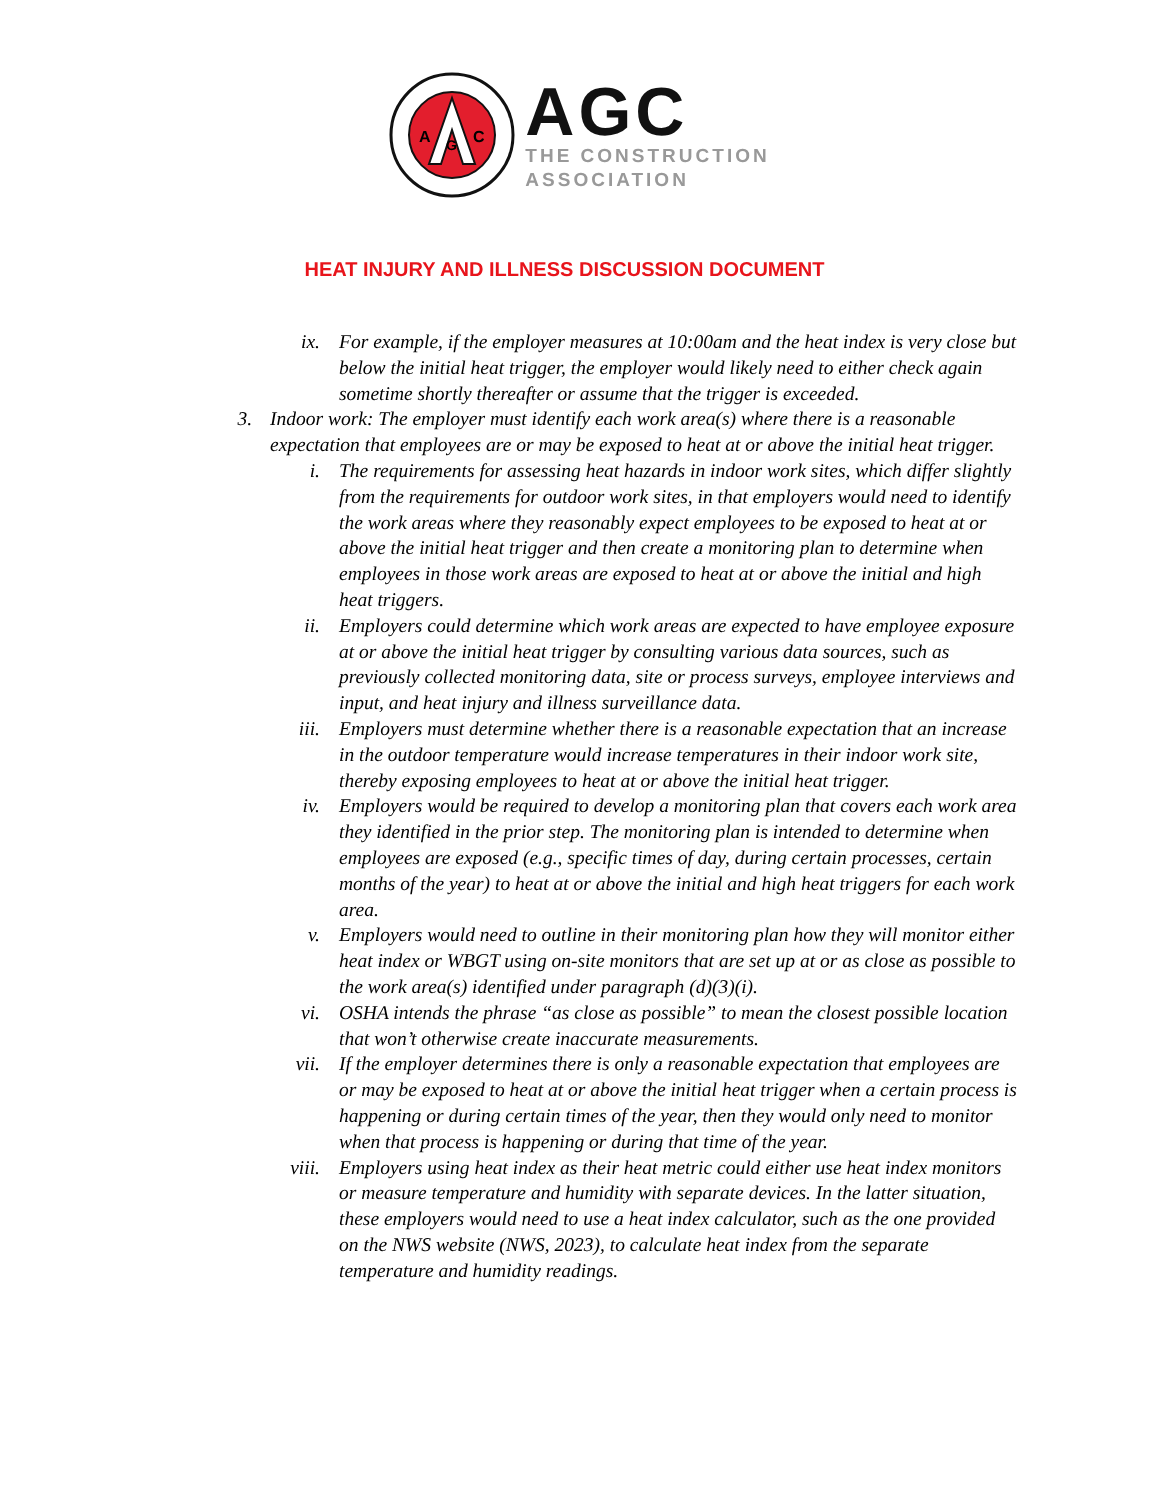A
C
G
AGC
THE CONSTRUCTION
ASSOCIATION
HEAT INJURY AND ILLNESS DISCUSSION DOCUMENT
ix. For example, if the employer measures at 10:00am and the heat index is very close but below the initial heat trigger, the employer would likely need to either check again sometime shortly thereafter or assume that the trigger is exceeded.
3. Indoor work: The employer must identify each work area(s) where there is a reasonable expectation that employees are or may be exposed to heat at or above the initial heat trigger.
i. The requirements for assessing heat hazards in indoor work sites, which differ slightly from the requirements for outdoor work sites, in that employers would need to identify the work areas where they reasonably expect employees to be exposed to heat at or above the initial heat trigger and then create a monitoring plan to determine when employees in those work areas are exposed to heat at or above the initial and high heat triggers.
ii. Employers could determine which work areas are expected to have employee exposure at or above the initial heat trigger by consulting various data sources, such as previously collected monitoring data, site or process surveys, employee interviews and input, and heat injury and illness surveillance data.
iii. Employers must determine whether there is a reasonable expectation that an increase in the outdoor temperature would increase temperatures in their indoor work site, thereby exposing employees to heat at or above the initial heat trigger.
iv. Employers would be required to develop a monitoring plan that covers each work area they identified in the prior step. The monitoring plan is intended to determine when employees are exposed (e.g., specific times of day, during certain processes, certain months of the year) to heat at or above the initial and high heat triggers for each work area.
v. Employers would need to outline in their monitoring plan how they will monitor either heat index or WBGT using on-site monitors that are set up at or as close as possible to the work area(s) identified under paragraph (d)(3)(i).
vi. OSHA intends the phrase “as close as possible” to mean the closest possible location that won’t otherwise create inaccurate measurements.
vii. If the employer determines there is only a reasonable expectation that employees are or may be exposed to heat at or above the initial heat trigger when a certain process is happening or during certain times of the year, then they would only need to monitor when that process is happening or during that time of the year.
viii. Employers using heat index as their heat metric could either use heat index monitors or measure temperature and humidity with separate devices. In the latter situation, these employers would need to use a heat index calculator, such as the one provided on the NWS website (NWS, 2023), to calculate heat index from the separate temperature and humidity readings.